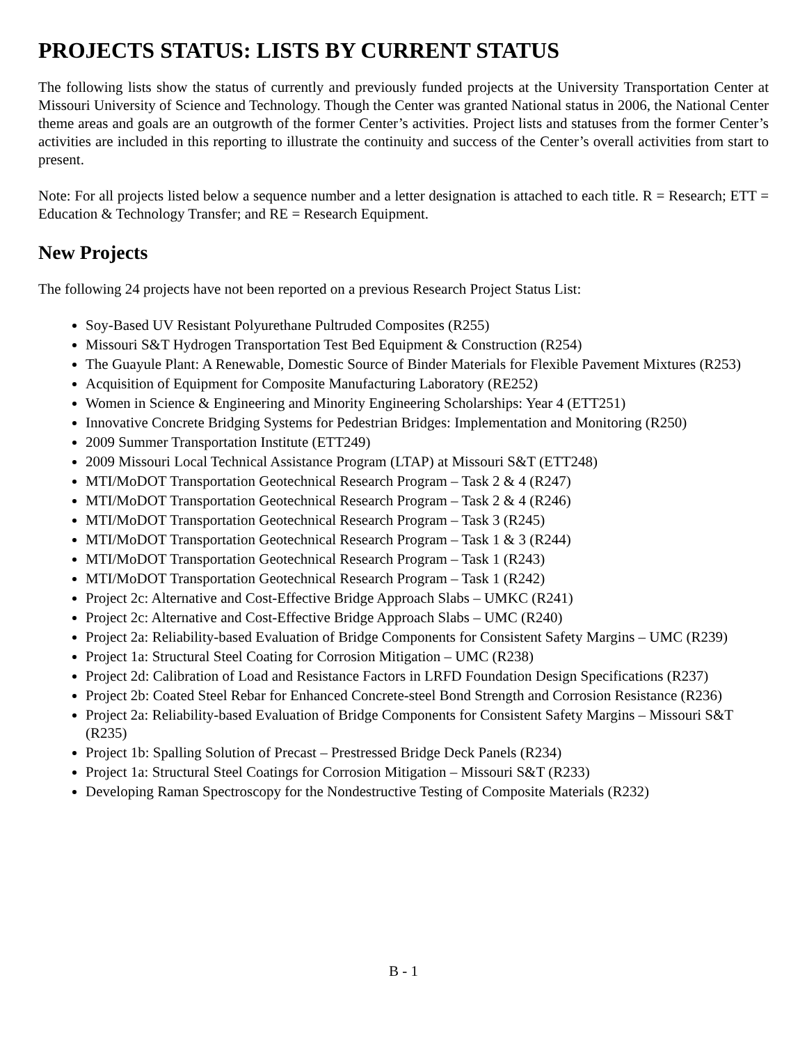PROJECTS STATUS: LISTS BY CURRENT STATUS
The following lists show the status of currently and previously funded projects at the University Transportation Center at Missouri University of Science and Technology. Though the Center was granted National status in 2006, the National Center theme areas and goals are an outgrowth of the former Center’s activities. Project lists and statuses from the former Center’s activities are included in this reporting to illustrate the continuity and success of the Center’s overall activities from start to present.
Note: For all projects listed below a sequence number and a letter designation is attached to each title. R = Research; ETT = Education & Technology Transfer; and RE = Research Equipment.
New Projects
The following 24 projects have not been reported on a previous Research Project Status List:
Soy-Based UV Resistant Polyurethane Pultruded Composites (R255)
Missouri S&T Hydrogen Transportation Test Bed Equipment & Construction (R254)
The Guayule Plant: A Renewable, Domestic Source of Binder Materials for Flexible Pavement Mixtures (R253)
Acquisition of Equipment for Composite Manufacturing Laboratory (RE252)
Women in Science & Engineering and Minority Engineering Scholarships: Year 4 (ETT251)
Innovative Concrete Bridging Systems for Pedestrian Bridges: Implementation and Monitoring (R250)
2009 Summer Transportation Institute (ETT249)
2009 Missouri Local Technical Assistance Program (LTAP) at Missouri S&T (ETT248)
MTI/MoDOT Transportation Geotechnical Research Program – Task 2 & 4 (R247)
MTI/MoDOT Transportation Geotechnical Research Program – Task 2 & 4 (R246)
MTI/MoDOT Transportation Geotechnical Research Program – Task 3 (R245)
MTI/MoDOT Transportation Geotechnical Research Program – Task 1 & 3 (R244)
MTI/MoDOT Transportation Geotechnical Research Program – Task 1 (R243)
MTI/MoDOT Transportation Geotechnical Research Program – Task 1 (R242)
Project 2c: Alternative and Cost-Effective Bridge Approach Slabs – UMKC (R241)
Project 2c: Alternative and Cost-Effective Bridge Approach Slabs – UMC (R240)
Project 2a: Reliability-based Evaluation of Bridge Components for Consistent Safety Margins – UMC (R239)
Project 1a: Structural Steel Coating for Corrosion Mitigation – UMC (R238)
Project 2d: Calibration of Load and Resistance Factors in LRFD Foundation Design Specifications (R237)
Project 2b: Coated Steel Rebar for Enhanced Concrete-steel Bond Strength and Corrosion Resistance (R236)
Project 2a: Reliability-based Evaluation of Bridge Components for Consistent Safety Margins – Missouri S&T (R235)
Project 1b: Spalling Solution of Precast – Prestressed Bridge Deck Panels (R234)
Project 1a: Structural Steel Coatings for Corrosion Mitigation – Missouri S&T (R233)
Developing Raman Spectroscopy for the Nondestructive Testing of Composite Materials (R232)
B - 1